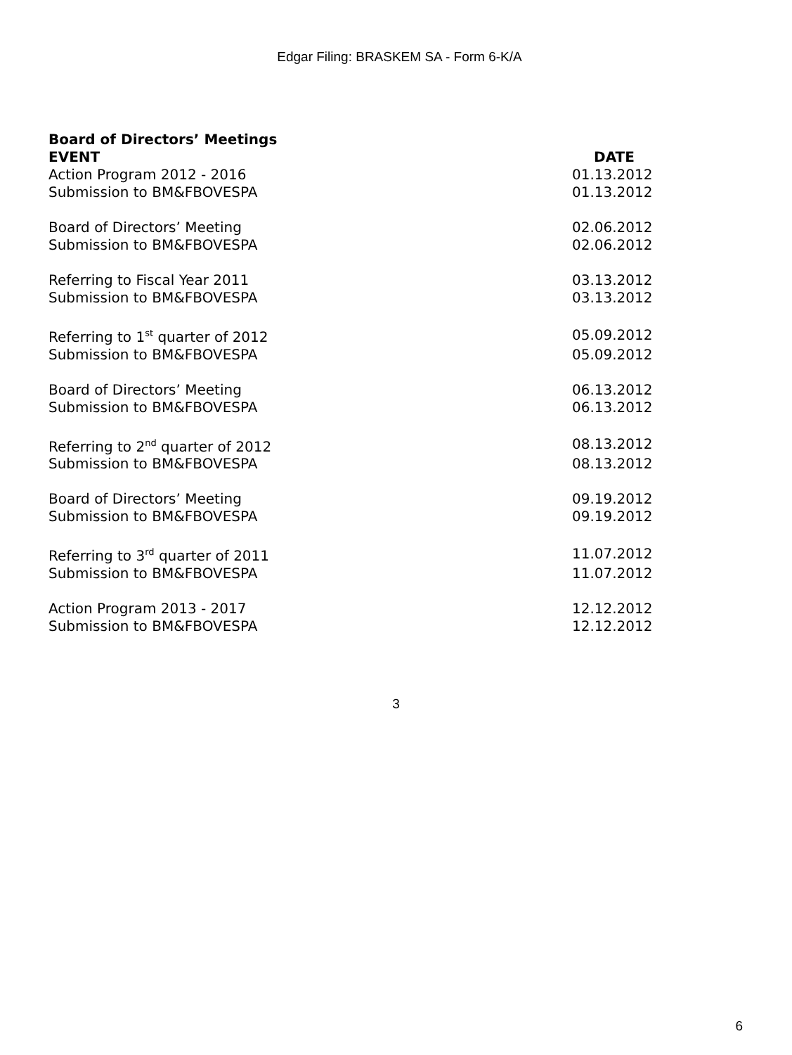Edgar Filing: BRASKEM SA - Form 6-K/A
Board of Directors’ Meetings
| EVENT | DATE |
| --- | --- |
| Action Program 2012 - 2016 | 01.13.2012 |
| Submission to BM&FBOVESPA | 01.13.2012 |
| Board of Directors’ Meeting | 02.06.2012 |
| Submission to BM&FBOVESPA | 02.06.2012 |
| Referring to Fiscal Year 2011 | 03.13.2012 |
| Submission to BM&FBOVESPA | 03.13.2012 |
| Referring to 1<sup>st</sup> quarter of 2012 | 05.09.2012 |
| Submission to BM&FBOVESPA | 05.09.2012 |
| Board of Directors’ Meeting | 06.13.2012 |
| Submission to BM&FBOVESPA | 06.13.2012 |
| Referring to 2<sup>nd</sup> quarter of 2012 | 08.13.2012 |
| Submission to BM&FBOVESPA | 08.13.2012 |
| Board of Directors’ Meeting | 09.19.2012 |
| Submission to BM&FBOVESPA | 09.19.2012 |
| Referring to 3<sup>rd</sup> quarter of 2011 | 11.07.2012 |
| Submission to BM&FBOVESPA | 11.07.2012 |
| Action Program 2013 - 2017 | 12.12.2012 |
| Submission to BM&FBOVESPA | 12.12.2012 |
3
6